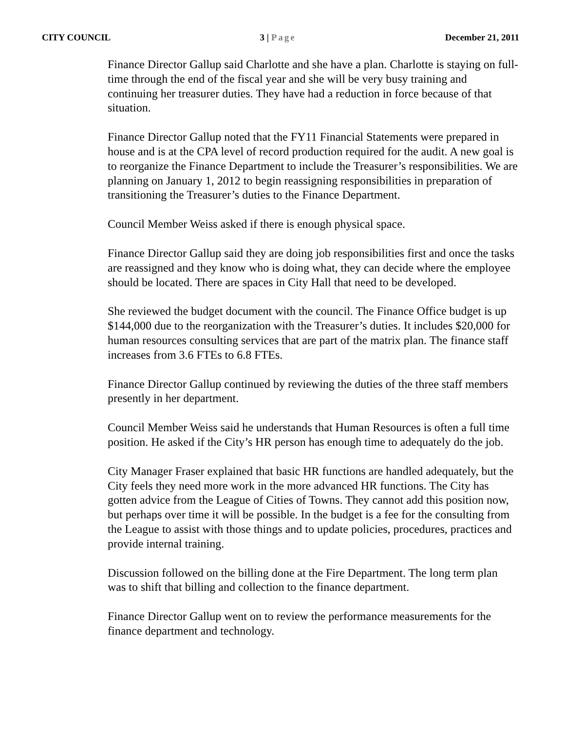CITY COUNCIL 3 | Page December 21, 2011
Finance Director Gallup said Charlotte and she have a plan. Charlotte is staying on full-time through the end of the fiscal year and she will be very busy training and continuing her treasurer duties. They have had a reduction in force because of that situation.
Finance Director Gallup noted that the FY11 Financial Statements were prepared in house and is at the CPA level of record production required for the audit. A new goal is to reorganize the Finance Department to include the Treasurer’s responsibilities. We are planning on January 1, 2012 to begin reassigning responsibilities in preparation of transitioning the Treasurer’s duties to the Finance Department.
Council Member Weiss asked if there is enough physical space.
Finance Director Gallup said they are doing job responsibilities first and once the tasks are reassigned and they know who is doing what, they can decide where the employee should be located. There are spaces in City Hall that need to be developed.
She reviewed the budget document with the council. The Finance Office budget is up $144,000 due to the reorganization with the Treasurer’s duties. It includes $20,000 for human resources consulting services that are part of the matrix plan. The finance staff increases from 3.6 FTEs to 6.8 FTEs.
Finance Director Gallup continued by reviewing the duties of the three staff members presently in her department.
Council Member Weiss said he understands that Human Resources is often a full time position. He asked if the City’s HR person has enough time to adequately do the job.
City Manager Fraser explained that basic HR functions are handled adequately, but the City feels they need more work in the more advanced HR functions. The City has gotten advice from the League of Cities of Towns. They cannot add this position now, but perhaps over time it will be possible. In the budget is a fee for the consulting from the League to assist with those things and to update policies, procedures, practices and provide internal training.
Discussion followed on the billing done at the Fire Department. The long term plan was to shift that billing and collection to the finance department.
Finance Director Gallup went on to review the performance measurements for the finance department and technology.